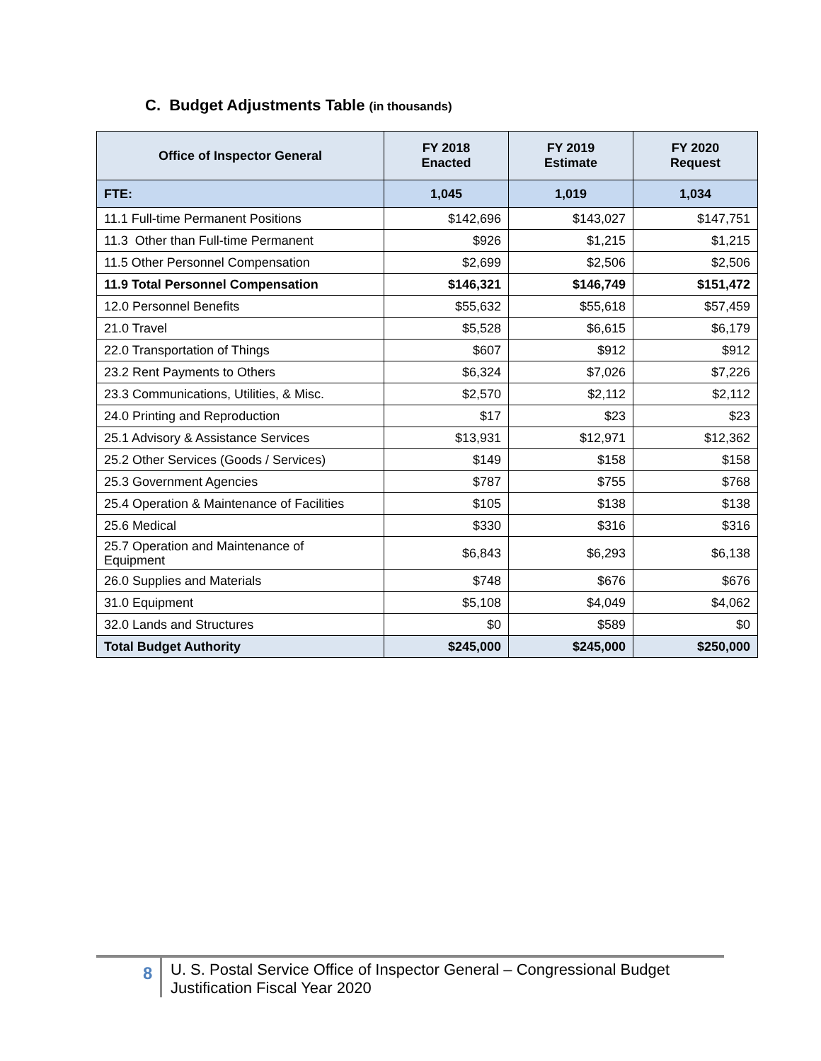C. Budget Adjustments Table (in thousands)
| Office of Inspector General | FY 2018 Enacted | FY 2019 Estimate | FY 2020 Request |
| --- | --- | --- | --- |
| FTE: | 1,045 | 1,019 | 1,034 |
| 11.1 Full-time Permanent Positions | $142,696 | $143,027 | $147,751 |
| 11.3 Other than Full-time Permanent | $926 | $1,215 | $1,215 |
| 11.5 Other Personnel Compensation | $2,699 | $2,506 | $2,506 |
| 11.9 Total Personnel Compensation | $146,321 | $146,749 | $151,472 |
| 12.0 Personnel Benefits | $55,632 | $55,618 | $57,459 |
| 21.0 Travel | $5,528 | $6,615 | $6,179 |
| 22.0 Transportation of Things | $607 | $912 | $912 |
| 23.2 Rent Payments to Others | $6,324 | $7,026 | $7,226 |
| 23.3 Communications, Utilities, & Misc. | $2,570 | $2,112 | $2,112 |
| 24.0 Printing and Reproduction | $17 | $23 | $23 |
| 25.1 Advisory & Assistance Services | $13,931 | $12,971 | $12,362 |
| 25.2 Other Services (Goods / Services) | $149 | $158 | $158 |
| 25.3 Government Agencies | $787 | $755 | $768 |
| 25.4 Operation & Maintenance of Facilities | $105 | $138 | $138 |
| 25.6 Medical | $330 | $316 | $316 |
| 25.7 Operation and Maintenance of Equipment | $6,843 | $6,293 | $6,138 |
| 26.0 Supplies and Materials | $748 | $676 | $676 |
| 31.0 Equipment | $5,108 | $4,049 | $4,062 |
| 32.0 Lands and Structures | $0 | $589 | $0 |
| Total Budget Authority | $245,000 | $245,000 | $250,000 |
8
U. S. Postal Service Office of Inspector General – Congressional Budget
Justification Fiscal Year 2020